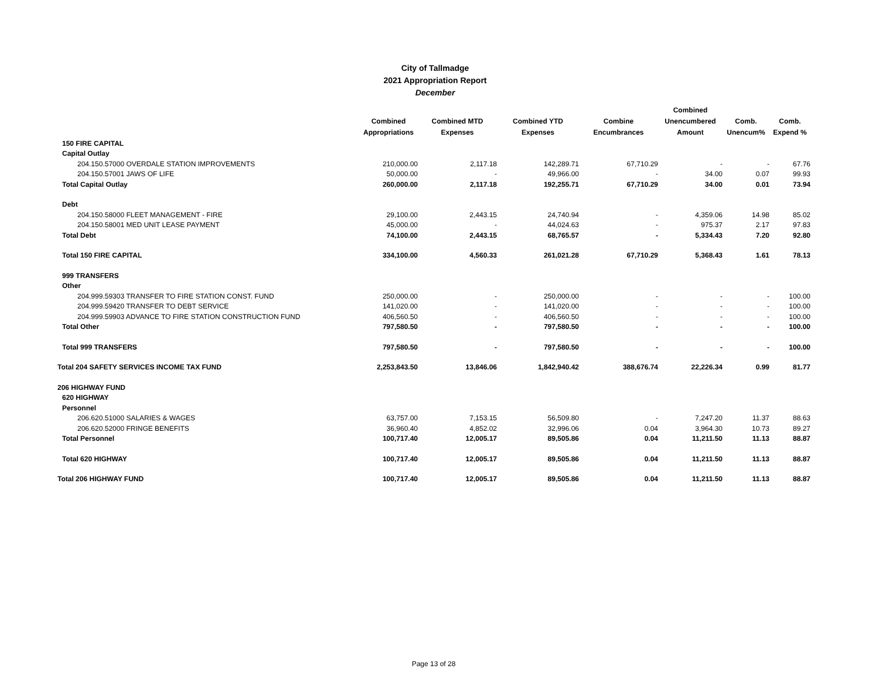City of Tallmadge
2021 Appropriation Report
December
| | Combined Appropriations | Combined MTD Expenses | Combined YTD Expenses | Combine Encumbrances | Combined Unencumbered Amount | Comb. Unencum% | Comb. Expend % |
| --- | --- | --- | --- | --- | --- | --- | --- |
| 150 FIRE CAPITAL | | | | | | | |
| Capital Outlay | | | | | | | |
| 204.150.57000 OVERDALE STATION IMPROVEMENTS | 210,000.00 | 2,117.18 | 142,289.71 | 67,710.29 | - | - | 67.76 |
| 204.150.57001 JAWS OF LIFE | 50,000.00 | - | 49,966.00 | - | 34.00 | 0.07 | 99.93 |
| Total Capital Outlay | 260,000.00 | 2,117.18 | 192,255.71 | 67,710.29 | 34.00 | 0.01 | 73.94 |
| Debt | | | | | | | |
| 204.150.58000 FLEET MANAGEMENT - FIRE | 29,100.00 | 2,443.15 | 24,740.94 | - | 4,359.06 | 14.98 | 85.02 |
| 204.150.58001 MED UNIT LEASE PAYMENT | 45,000.00 | - | 44,024.63 | - | 975.37 | 2.17 | 97.83 |
| Total Debt | 74,100.00 | 2,443.15 | 68,765.57 | - | 5,334.43 | 7.20 | 92.80 |
| Total 150 FIRE CAPITAL | 334,100.00 | 4,560.33 | 261,021.28 | 67,710.29 | 5,368.43 | 1.61 | 78.13 |
| 999 TRANSFERS | | | | | | | |
| Other | | | | | | | |
| 204.999.59303 TRANSFER TO FIRE STATION CONST. FUND | 250,000.00 | - | 250,000.00 | - | - | - | 100.00 |
| 204.999.59420 TRANSFER TO DEBT SERVICE | 141,020.00 | - | 141,020.00 | - | - | - | 100.00 |
| 204.999.59903 ADVANCE TO FIRE STATION CONSTRUCTION FUND | 406,560.50 | - | 406,560.50 | - | - | - | 100.00 |
| Total Other | 797,580.50 | - | 797,580.50 | - | - | - | 100.00 |
| Total 999 TRANSFERS | 797,580.50 | - | 797,580.50 | - | - | - | 100.00 |
| Total 204 SAFETY SERVICES INCOME TAX FUND | 2,253,843.50 | 13,846.06 | 1,842,940.42 | 388,676.74 | 22,226.34 | 0.99 | 81.77 |
| 206 HIGHWAY FUND | | | | | | | |
| 620 HIGHWAY | | | | | | | |
| Personnel | | | | | | | |
| 206.620.51000 SALARIES & WAGES | 63,757.00 | 7,153.15 | 56,509.80 | - | 7,247.20 | 11.37 | 88.63 |
| 206.620.52000 FRINGE BENEFITS | 36,960.40 | 4,852.02 | 32,996.06 | 0.04 | 3,964.30 | 10.73 | 89.27 |
| Total Personnel | 100,717.40 | 12,005.17 | 89,505.86 | 0.04 | 11,211.50 | 11.13 | 88.87 |
| Total 620 HIGHWAY | 100,717.40 | 12,005.17 | 89,505.86 | 0.04 | 11,211.50 | 11.13 | 88.87 |
| Total 206 HIGHWAY FUND | 100,717.40 | 12,005.17 | 89,505.86 | 0.04 | 11,211.50 | 11.13 | 88.87 |
Page 13 of 28